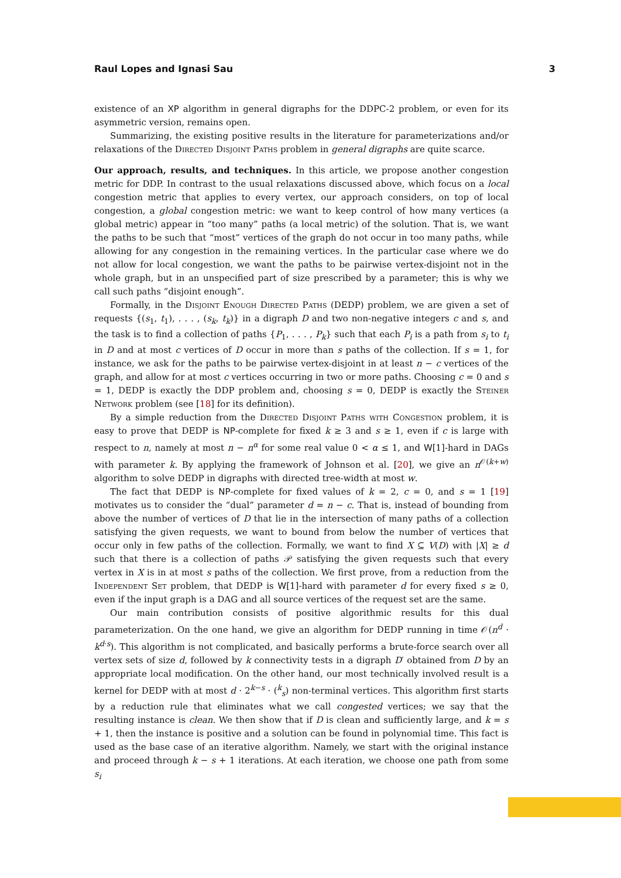Raul Lopes and Ignasi Sau 3
existence of an XP algorithm in general digraphs for the DDPC-2 problem, or even for its asymmetric version, remains open.
Summarizing, the existing positive results in the literature for parameterizations and/or relaxations of the Directed Disjoint Paths problem in general digraphs are quite scarce.
Our approach, results, and techniques. In this article, we propose another congestion metric for DDP. In contrast to the usual relaxations discussed above, which focus on a local congestion metric that applies to every vertex, our approach considers, on top of local congestion, a global congestion metric: we want to keep control of how many vertices (a global metric) appear in “too many” paths (a local metric) of the solution. That is, we want the paths to be such that “most” vertices of the graph do not occur in too many paths, while allowing for any congestion in the remaining vertices. In the particular case where we do not allow for local congestion, we want the paths to be pairwise vertex-disjoint not in the whole graph, but in an unspecified part of size prescribed by a parameter; this is why we call such paths “disjoint enough”.
Formally, in the Disjoint Enough Directed Paths (DEDP) problem, we are given a set of requests {(s<sub>1</sub>, t<sub>1</sub>), . . . , (s<sub>k</sub>, t<sub>k</sub>)} in a digraph D and two non-negative integers c and s, and the task is to find a collection of paths {P<sub>1</sub>, . . . , P<sub>k</sub>} such that each P<sub>i</sub> is a path from s<sub>i</sub> to t<sub>i</sub> in D and at most c vertices of D occur in more than s paths of the collection. If s = 1, for instance, we ask for the paths to be pairwise vertex-disjoint in at least n − c vertices of the graph, and allow for at most c vertices occurring in two or more paths. Choosing c = 0 and s = 1, DEDP is exactly the DDP problem and, choosing s = 0, DEDP is exactly the Steiner Network problem (see [18] for its definition).
By a simple reduction from the Directed Disjoint Paths with Congestion problem, it is easy to prove that DEDP is NP-complete for fixed k ≥ 3 and s ≥ 1, even if c is large with respect to n, namely at most n − n<sup>α</sup> for some real value 0 < α ≤ 1, and W[1]-hard in DAGs with parameter k. By applying the framework of Johnson et al. [20], we give an n<sup>𝒪(k+w)</sup> algorithm to solve DEDP in digraphs with directed tree-width at most w.
The fact that DEDP is NP-complete for fixed values of k = 2, c = 0, and s = 1 [19] motivates us to consider the “dual” parameter d = n − c. That is, instead of bounding from above the number of vertices of D that lie in the intersection of many paths of a collection satisfying the given requests, we want to bound from below the number of vertices that occur only in few paths of the collection. Formally, we want to find X ⊆ V(D) with |X| ≥ d such that there is a collection of paths 𝒫 satisfying the given requests such that every vertex in X is in at most s paths of the collection. We first prove, from a reduction from the Independent Set problem, that DEDP is W[1]-hard with parameter d for every fixed s ≥ 0, even if the input graph is a DAG and all source vertices of the request set are the same.
Our main contribution consists of positive algorithmic results for this dual parameterization. On the one hand, we give an algorithm for DEDP running in time 𝒪(n<sup>d</sup> · k<sup>d·s</sup>). This algorithm is not complicated, and basically performs a brute-force search over all vertex sets of size d, followed by k connectivity tests in a digraph D′ obtained from D by an appropriate local modification. On the other hand, our most technically involved result is a kernel for DEDP with at most d · 2<sup>k−s</sup> · (<sup>k</sup><sub>s</sub>) non-terminal vertices. This algorithm first starts by a reduction rule that eliminates what we call congested vertices; we say that the resulting instance is clean. We then show that if D is clean and sufficiently large, and k = s + 1, then the instance is positive and a solution can be found in polynomial time. This fact is used as the base case of an iterative algorithm. Namely, we start with the original instance and proceed through k − s + 1 iterations. At each iteration, we choose one path from some s<sub>i</sub>